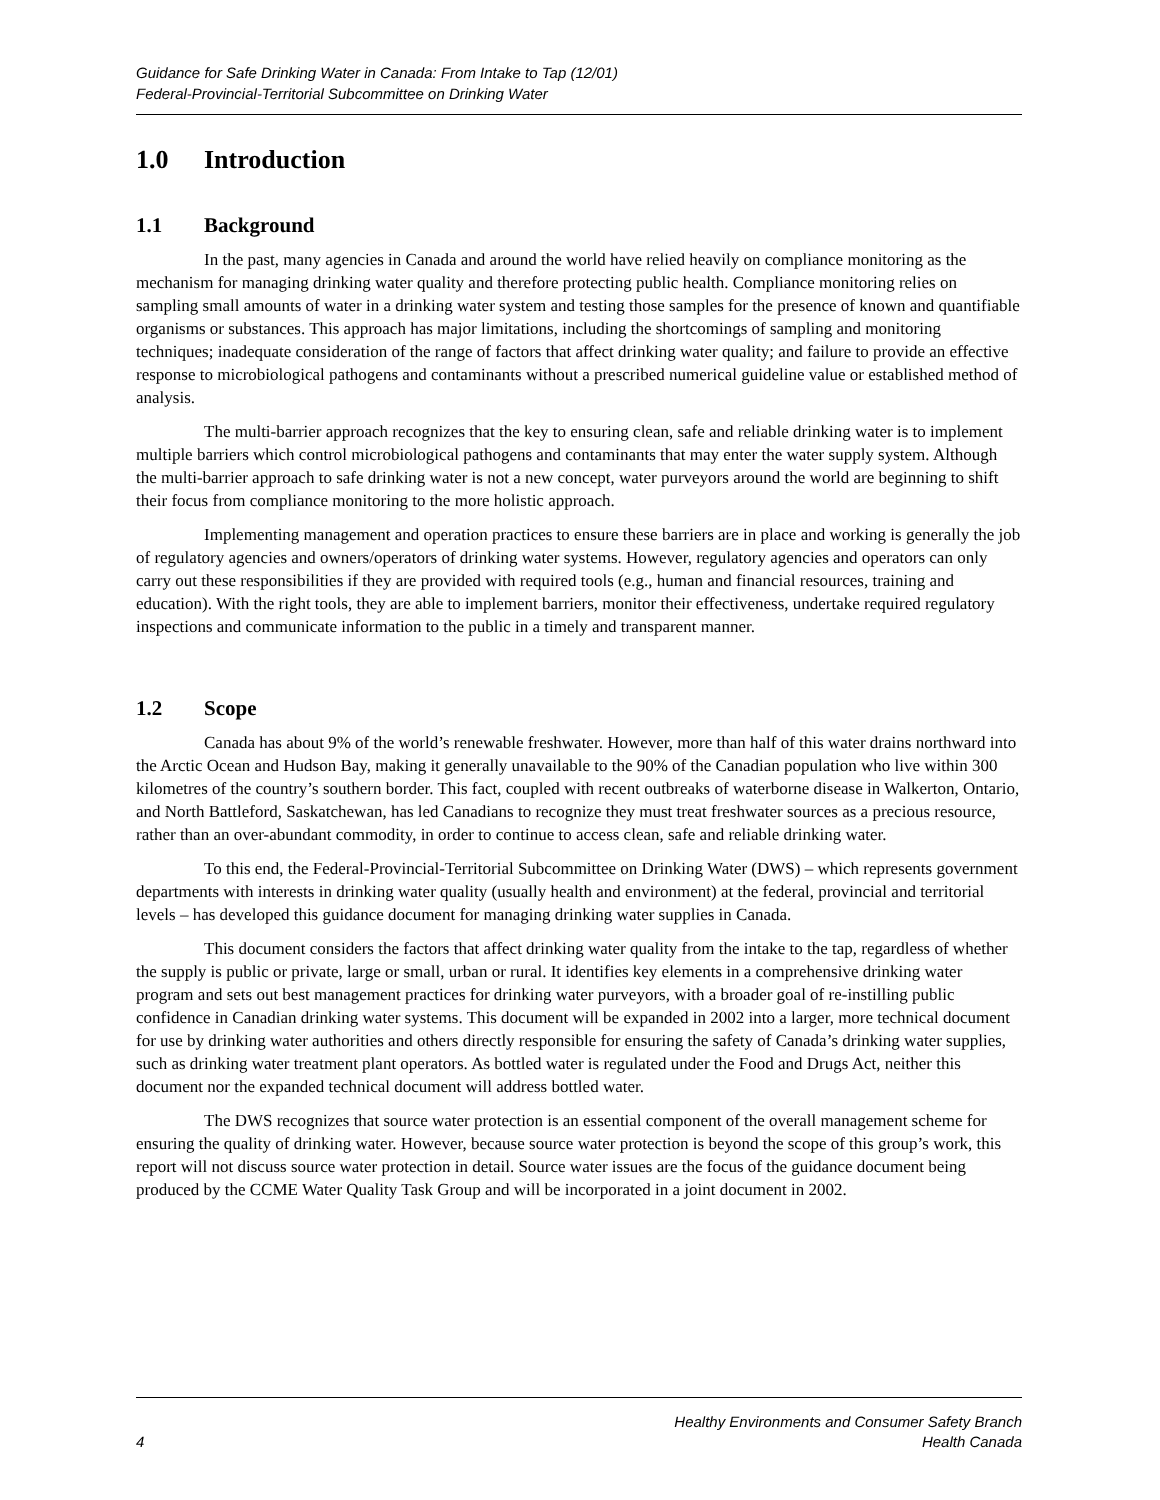Guidance for Safe Drinking Water in Canada: From Intake to Tap (12/01)
Federal-Provincial-Territorial Subcommittee on Drinking Water
1.0 Introduction
1.1 Background
In the past, many agencies in Canada and around the world have relied heavily on compliance monitoring as the mechanism for managing drinking water quality and therefore protecting public health. Compliance monitoring relies on sampling small amounts of water in a drinking water system and testing those samples for the presence of known and quantifiable organisms or substances. This approach has major limitations, including the shortcomings of sampling and monitoring techniques; inadequate consideration of the range of factors that affect drinking water quality; and failure to provide an effective response to microbiological pathogens and contaminants without a prescribed numerical guideline value or established method of analysis.
The multi-barrier approach recognizes that the key to ensuring clean, safe and reliable drinking water is to implement multiple barriers which control microbiological pathogens and contaminants that may enter the water supply system. Although the multi-barrier approach to safe drinking water is not a new concept, water purveyors around the world are beginning to shift their focus from compliance monitoring to the more holistic approach.
Implementing management and operation practices to ensure these barriers are in place and working is generally the job of regulatory agencies and owners/operators of drinking water systems. However, regulatory agencies and operators can only carry out these responsibilities if they are provided with required tools (e.g., human and financial resources, training and education). With the right tools, they are able to implement barriers, monitor their effectiveness, undertake required regulatory inspections and communicate information to the public in a timely and transparent manner.
1.2 Scope
Canada has about 9% of the world’s renewable freshwater. However, more than half of this water drains northward into the Arctic Ocean and Hudson Bay, making it generally unavailable to the 90% of the Canadian population who live within 300 kilometres of the country’s southern border. This fact, coupled with recent outbreaks of waterborne disease in Walkerton, Ontario, and North Battleford, Saskatchewan, has led Canadians to recognize they must treat freshwater sources as a precious resource, rather than an over-abundant commodity, in order to continue to access clean, safe and reliable drinking water.
To this end, the Federal-Provincial-Territorial Subcommittee on Drinking Water (DWS) – which represents government departments with interests in drinking water quality (usually health and environment) at the federal, provincial and territorial levels – has developed this guidance document for managing drinking water supplies in Canada.
This document considers the factors that affect drinking water quality from the intake to the tap, regardless of whether the supply is public or private, large or small, urban or rural. It identifies key elements in a comprehensive drinking water program and sets out best management practices for drinking water purveyors, with a broader goal of re-instilling public confidence in Canadian drinking water systems. This document will be expanded in 2002 into a larger, more technical document for use by drinking water authorities and others directly responsible for ensuring the safety of Canada’s drinking water supplies, such as drinking water treatment plant operators. As bottled water is regulated under the Food and Drugs Act, neither this document nor the expanded technical document will address bottled water.
The DWS recognizes that source water protection is an essential component of the overall management scheme for ensuring the quality of drinking water. However, because source water protection is beyond the scope of this group’s work, this report will not discuss source water protection in detail. Source water issues are the focus of the guidance document being produced by the CCME Water Quality Task Group and will be incorporated in a joint document in 2002.
4
Healthy Environments and Consumer Safety Branch
Health Canada